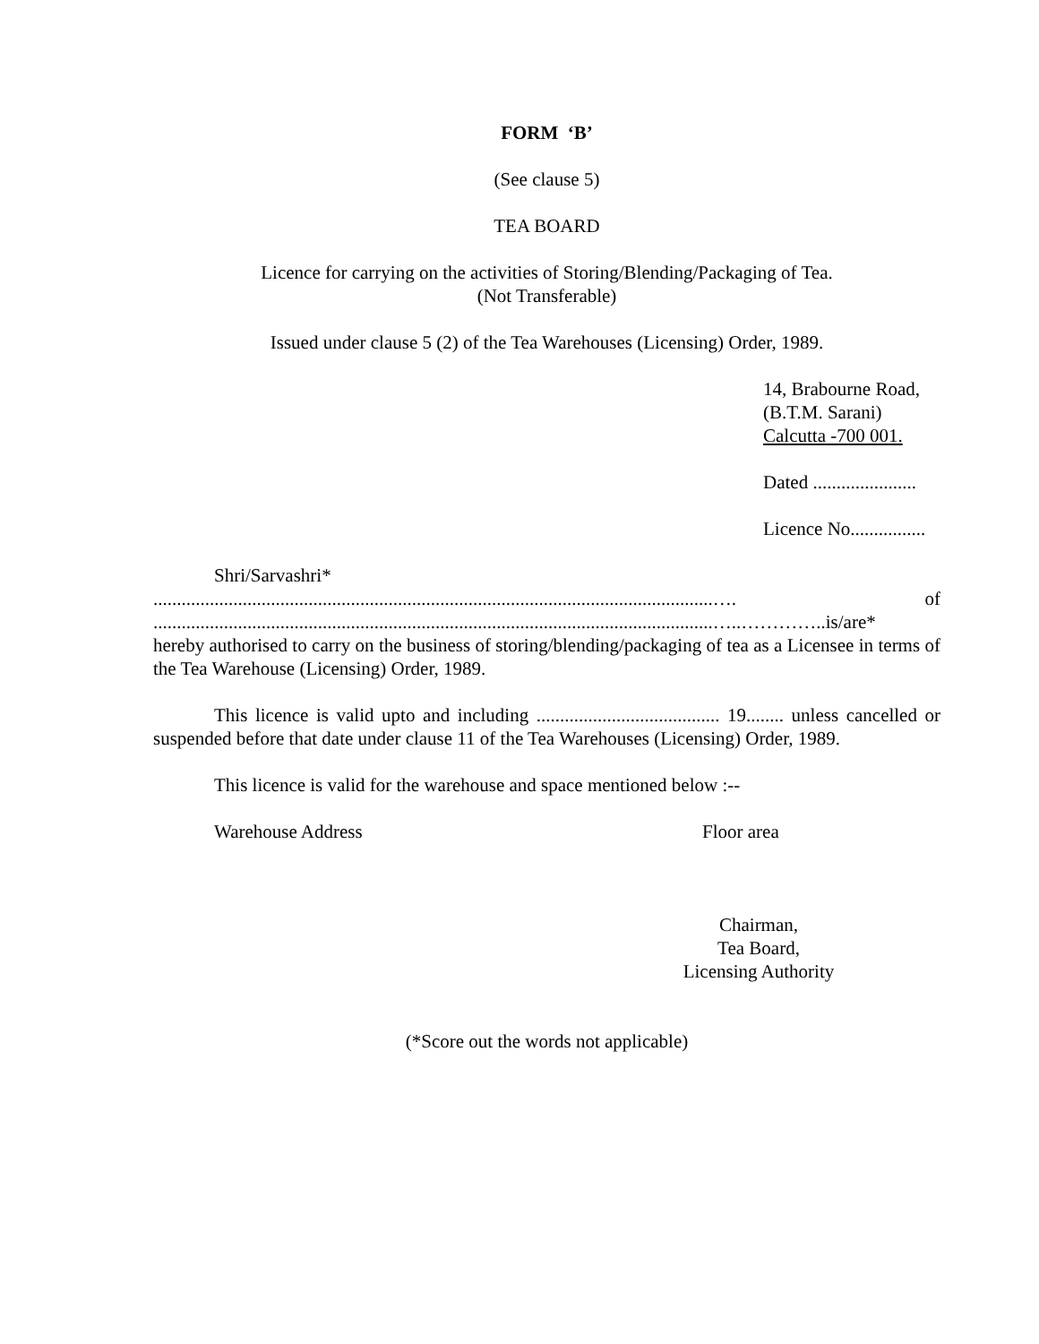FORM ‘B’
(See clause 5)
TEA BOARD
Licence for carrying on the activities of Storing/Blending/Packaging of Tea.
(Not Transferable)
Issued under clause 5 (2) of the Tea Warehouses (Licensing) Order, 1989.
14, Brabourne Road,
(B.T.M. Sarani)
Calcutta -700 001.
Dated ......................
Licence No................
Shri/Sarvashri*
.......................................................................................................................…. of
.......................................................................................................................…..…………..is/are*
hereby authorised to carry on the business of storing/blending/packaging of tea as a Licensee in terms of the Tea Warehouse (Licensing) Order, 1989.
This licence is valid upto and including ....................................... 19........ unless cancelled or suspended before that date under clause 11 of the Tea Warehouses (Licensing) Order, 1989.
This licence is valid for the warehouse and space mentioned below :--
Warehouse Address Floor area
Chairman,
Tea Board,
Licensing Authority
(*Score out the words not applicable)